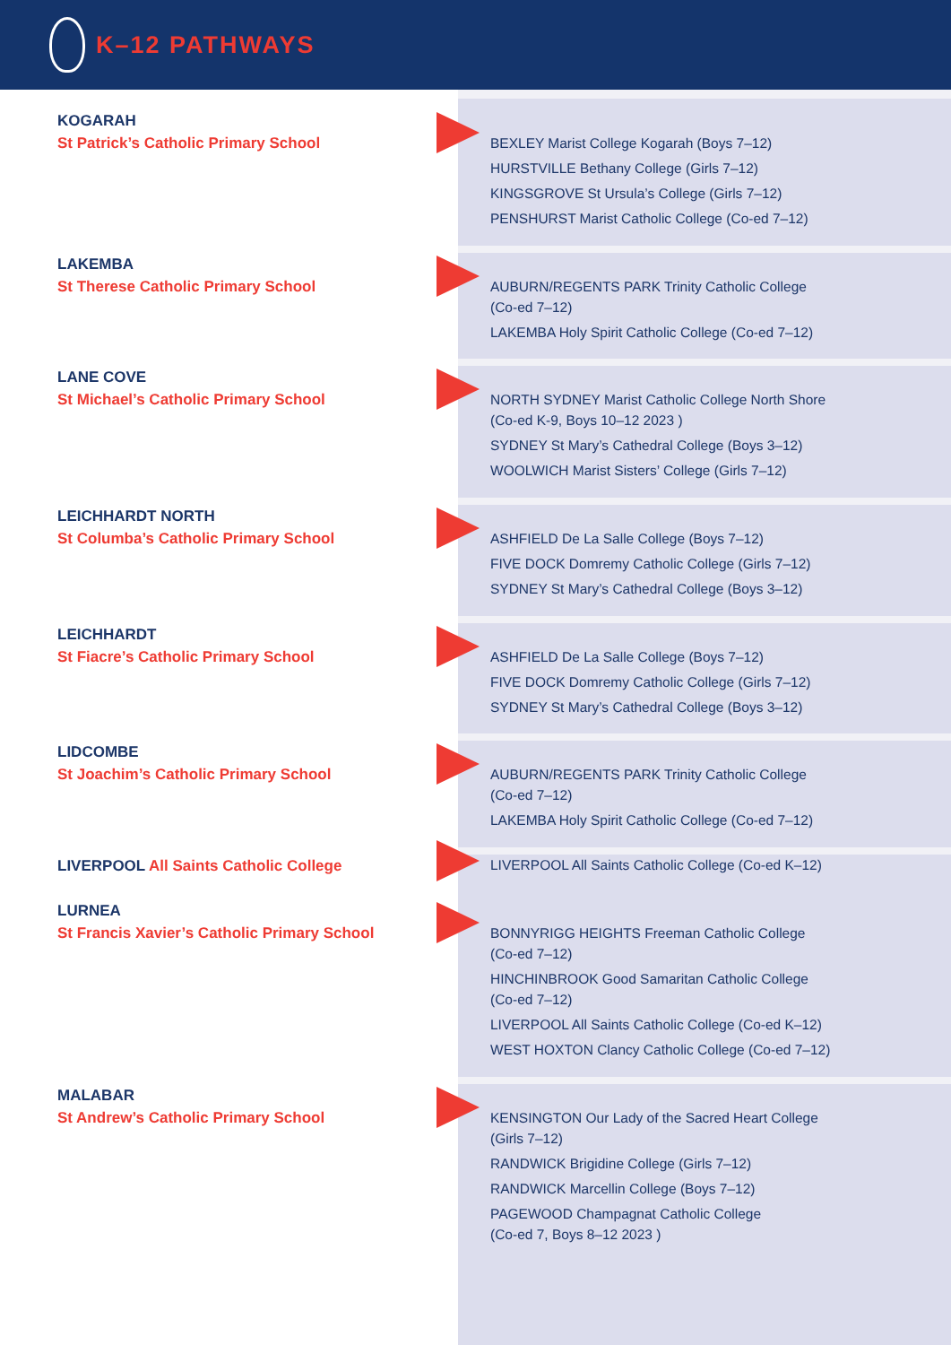K–12 PATHWAYS
KOGARAH
St Patrick’s Catholic Primary School
BEXLEY Marist College Kogarah (Boys 7–12)
HURSTVILLE Bethany College (Girls 7–12)
KINGSGROVE St Ursula’s College (Girls 7–12)
PENSHURST Marist Catholic College (Co-ed 7–12)
LAKEMBA
St Therese Catholic Primary School
AUBURN/REGENTS PARK Trinity Catholic College
(Co-ed 7–12)
LAKEMBA Holy Spirit Catholic College (Co-ed 7–12)
LANE COVE
St Michael’s Catholic Primary School
NORTH SYDNEY Marist Catholic College North Shore
(Co-ed K-9, Boys 10–12 2023 )
SYDNEY St Mary’s Cathedral College (Boys 3–12)
WOOLWICH Marist Sisters’ College (Girls 7–12)
LEICHHARDT NORTH
St Columba’s Catholic Primary School
ASHFIELD De La Salle College (Boys 7–12)
FIVE DOCK Domremy Catholic College (Girls 7–12)
SYDNEY St Mary’s Cathedral College (Boys 3–12)
LEICHHARDT
St Fiacre’s Catholic Primary School
ASHFIELD De La Salle College (Boys 7–12)
FIVE DOCK Domremy Catholic College (Girls 7–12)
SYDNEY St Mary’s Cathedral College (Boys 3–12)
LIDCOMBE
St Joachim’s Catholic Primary School
AUBURN/REGENTS PARK Trinity Catholic College
(Co-ed 7–12)
LAKEMBA Holy Spirit Catholic College (Co-ed 7–12)
LIVERPOOL All Saints Catholic College
LIVERPOOL All Saints Catholic College (Co-ed K–12)
LURNEA
St Francis Xavier’s Catholic Primary School
BONNYRIGG HEIGHTS Freeman Catholic College
(Co-ed 7–12)
HINCHINBROOK Good Samaritan Catholic College
(Co-ed 7–12)
LIVERPOOL All Saints Catholic College (Co-ed K–12)
WEST HOXTON Clancy Catholic College (Co-ed 7–12)
MALABAR
St Andrew’s Catholic Primary School
KENSINGTON Our Lady of the Sacred Heart College
(Girls 7–12)
RANDWICK Brigidine College (Girls 7–12)
RANDWICK Marcellin College (Boys 7–12)
PAGEWOOD Champagnat Catholic College
(Co-ed 7, Boys 8–12 2023 )